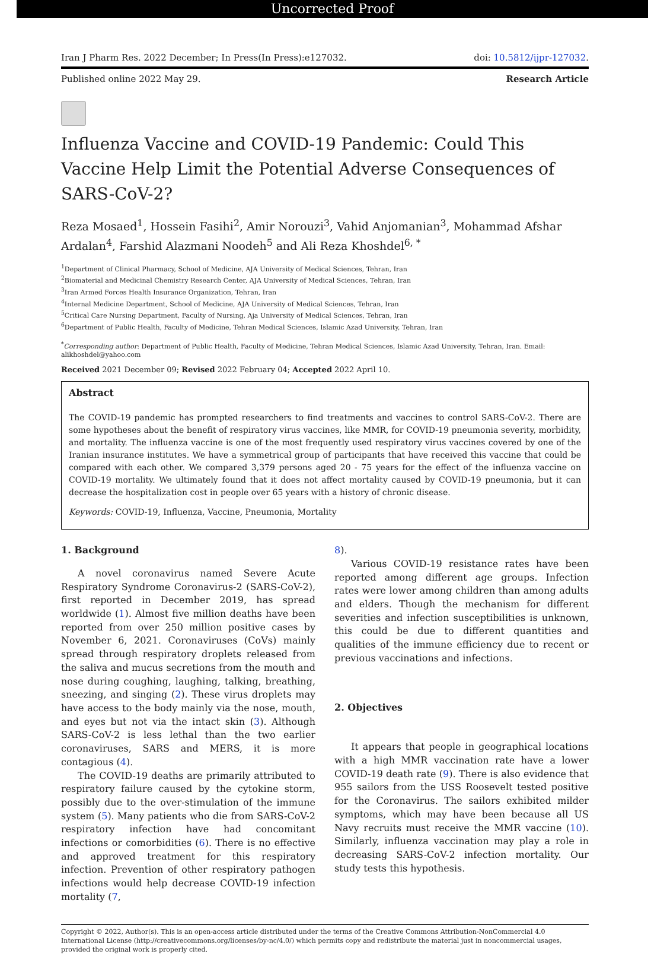Uncorrected Proof
Iran J Pharm Res. 2022 December; In Press(In Press):e127032. doi: 10.5812/ijpr-127032.
Published online 2022 May 29. Research Article
Influenza Vaccine and COVID-19 Pandemic: Could This Vaccine Help Limit the Potential Adverse Consequences of SARS-CoV-2?
Reza Mosaed<sup>1</sup>, Hossein Fasihi<sup>2</sup>, Amir Norouzi<sup>3</sup>, Vahid Anjomanian<sup>3</sup>, Mohammad Afshar Ardalan<sup>4</sup>, Farshid Alazmani Noodeh<sup>5</sup> and Ali Reza Khoshdel<sup>6, *</sup>
<sup>1</sup> Department of Clinical Pharmacy, School of Medicine, AJA University of Medical Sciences, Tehran, Iran
<sup>2</sup> Biomaterial and Medicinal Chemistry Research Center, AJA University of Medical Sciences, Tehran, Iran
<sup>3</sup> Iran Armed Forces Health Insurance Organization, Tehran, Iran
<sup>4</sup> Internal Medicine Department, School of Medicine, AJA University of Medical Sciences, Tehran, Iran
<sup>5</sup> Critical Care Nursing Department, Faculty of Nursing, Aja University of Medical Sciences, Tehran, Iran
<sup>6</sup> Department of Public Health, Faculty of Medicine, Tehran Medical Sciences, Islamic Azad University, Tehran, Iran
<sup>*</sup> Corresponding author: Department of Public Health, Faculty of Medicine, Tehran Medical Sciences, Islamic Azad University, Tehran, Iran. Email: alikhoshdel@yahoo.com
Received 2021 December 09; Revised 2022 February 04; Accepted 2022 April 10.
Abstract
The COVID-19 pandemic has prompted researchers to find treatments and vaccines to control SARS-CoV-2. There are some hypotheses about the benefit of respiratory virus vaccines, like MMR, for COVID-19 pneumonia severity, morbidity, and mortality. The influenza vaccine is one of the most frequently used respiratory virus vaccines covered by one of the Iranian insurance institutes. We have a symmetrical group of participants that have received this vaccine that could be compared with each other. We compared 3,379 persons aged 20 - 75 years for the effect of the influenza vaccine on COVID-19 mortality. We ultimately found that it does not affect mortality caused by COVID-19 pneumonia, but it can decrease the hospitalization cost in people over 65 years with a history of chronic disease.
Keywords: COVID-19, Influenza, Vaccine, Pneumonia, Mortality
1. Background
A novel coronavirus named Severe Acute Respiratory Syndrome Coronavirus-2 (SARS-CoV-2), first reported in December 2019, has spread worldwide (1). Almost five million deaths have been reported from over 250 million positive cases by November 6, 2021. Coronaviruses (CoVs) mainly spread through respiratory droplets released from the saliva and mucus secretions from the mouth and nose during coughing, laughing, talking, breathing, sneezing, and singing (2). These virus droplets may have access to the body mainly via the nose, mouth, and eyes but not via the intact skin (3). Although SARS-CoV-2 is less lethal than the two earlier coronaviruses, SARS and MERS, it is more contagious (4).
The COVID-19 deaths are primarily attributed to respiratory failure caused by the cytokine storm, possibly due to the over-stimulation of the immune system (5). Many patients who die from SARS-CoV-2 respiratory infection have had concomitant infections or comorbidities (6). There is no effective and approved treatment for this respiratory infection. Prevention of other respiratory pathogen infections would help decrease COVID-19 infection mortality (7,
8).
Various COVID-19 resistance rates have been reported among different age groups. Infection rates were lower among children than among adults and elders. Though the mechanism for different severities and infection susceptibilities is unknown, this could be due to different quantities and qualities of the immune efficiency due to recent or previous vaccinations and infections.
2. Objectives
It appears that people in geographical locations with a high MMR vaccination rate have a lower COVID-19 death rate (9). There is also evidence that 955 sailors from the USS Roosevelt tested positive for the Coronavirus. The sailors exhibited milder symptoms, which may have been because all US Navy recruits must receive the MMR vaccine (10). Similarly, influenza vaccination may play a role in decreasing SARS-CoV-2 infection mortality. Our study tests this hypothesis.
Copyright © 2022, Author(s). This is an open-access article distributed under the terms of the Creative Commons Attribution-NonCommercial 4.0 International License (http://creativecommons.org/licenses/by-nc/4.0/) which permits copy and redistribute the material just in noncommercial usages, provided the original work is properly cited.